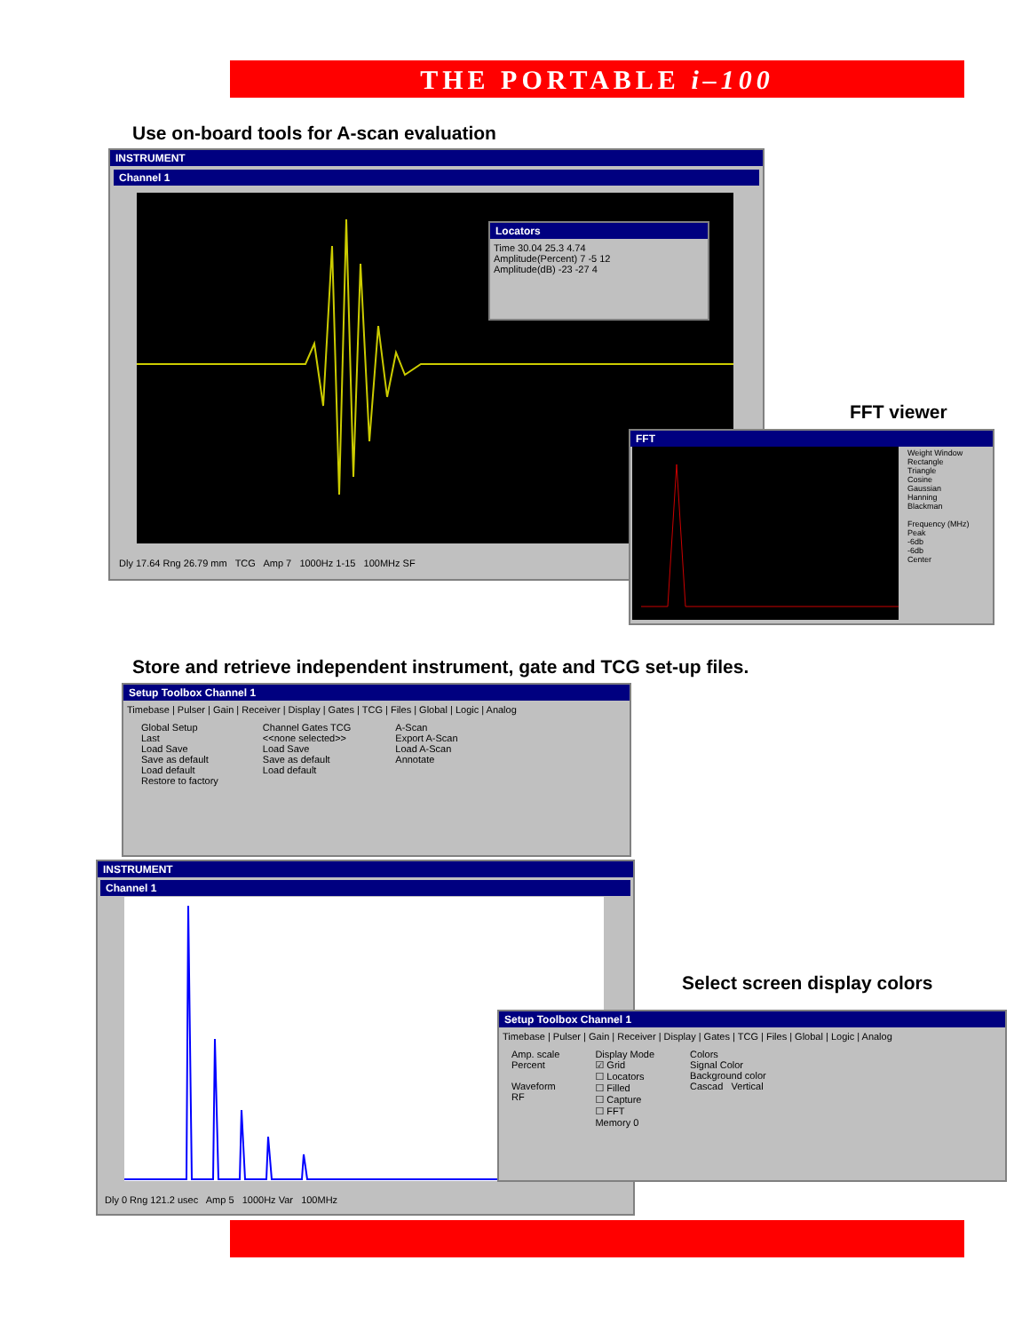THE PORTABLE i–100
Use on-board tools for A-scan evaluation
INSTRUMENT
Channel 1
Dly 17.64 Rng 26.79 mm TCG Amp 7 1000Hz 1-15 100MHz SF
Locators
Time 30.04 25.3 4.74
Amplitude(Percent) 7 -5 12
Amplitude(dB) -23 -27 4
FFT viewer
FFT
Weight Window
Rectangle
Triangle
Cosine
Gaussian
Hanning
Blackman
Frequency (MHz)
Peak
-6db
-6db
Center
Store and retrieve independent instrument, gate and TCG set-up files.
Setup Toolbox Channel 1
Timebase | Pulser | Gain | Receiver | Display | Gates | TCG | Files | Global | Logic | Analog
Global Setup
Last
Load Save
Save as default
Load default
Restore to factory
Channel Gates TCG
<<none selected>>
Load Save
Save as default
Load default
A-Scan
Export A-Scan
Load A-Scan
Annotate
INSTRUMENT
Channel 1
Dly 0 Rng 121.2 usec Amp 5 1000Hz Var 100MHz
Select screen display colors
Setup Toolbox Channel 1
Timebase | Pulser | Gain | Receiver | Display | Gates | TCG | Files | Global | Logic | Analog
Amp. scale
Percent
Waveform
RF
Display Mode
☑ Grid
☐ Locators
☐ Filled
☐ Capture
☐ FFT
Memory 0
Colors
Signal Color
Background color
Cascad Vertical